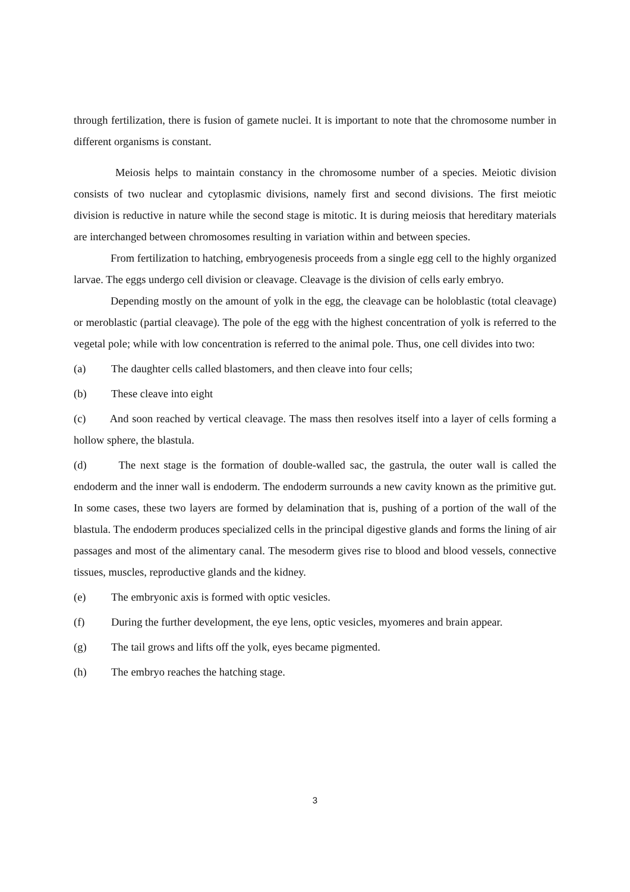through fertilization, there is fusion of gamete nuclei. It is important to note that the chromosome number in different organisms is constant.
Meiosis helps to maintain constancy in the chromosome number of a species. Meiotic division consists of two nuclear and cytoplasmic divisions, namely first and second divisions. The first meiotic division is reductive in nature while the second stage is mitotic. It is during meiosis that hereditary materials are interchanged between chromosomes resulting in variation within and between species.
From fertilization to hatching, embryogenesis proceeds from a single egg cell to the highly organized larvae. The eggs undergo cell division or cleavage. Cleavage is the division of cells early embryo.
Depending mostly on the amount of yolk in the egg, the cleavage can be holoblastic (total cleavage) or meroblastic (partial cleavage). The pole of the egg with the highest concentration of yolk is referred to the vegetal pole; while with low concentration is referred to the animal pole. Thus, one cell divides into two:
(a) The daughter cells called blastomers, and then cleave into four cells;
(b) These cleave into eight
(c) And soon reached by vertical cleavage. The mass then resolves itself into a layer of cells forming a hollow sphere, the blastula.
(d) The next stage is the formation of double-walled sac, the gastrula, the outer wall is called the endoderm and the inner wall is endoderm. The endoderm surrounds a new cavity known as the primitive gut. In some cases, these two layers are formed by delamination that is, pushing of a portion of the wall of the blastula. The endoderm produces specialized cells in the principal digestive glands and forms the lining of air passages and most of the alimentary canal. The mesoderm gives rise to blood and blood vessels, connective tissues, muscles, reproductive glands and the kidney.
(e) The embryonic axis is formed with optic vesicles.
(f) During the further development, the eye lens, optic vesicles, myomeres and brain appear.
(g) The tail grows and lifts off the yolk, eyes became pigmented.
(h) The embryo reaches the hatching stage.
3